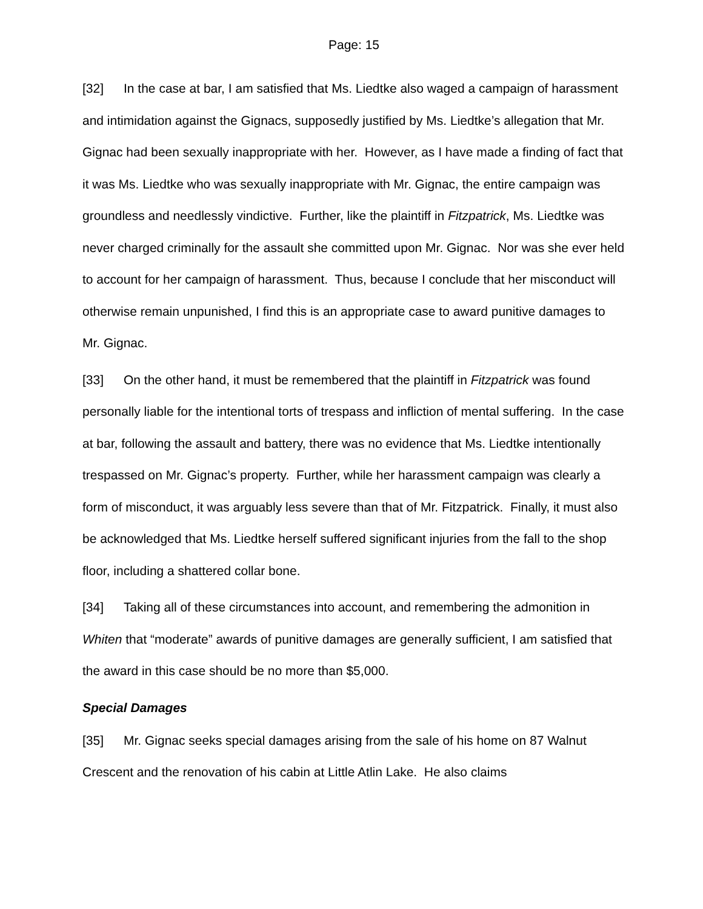Page: 15
[32] In the case at bar, I am satisfied that Ms. Liedtke also waged a campaign of harassment and intimidation against the Gignacs, supposedly justified by Ms. Liedtke’s allegation that Mr. Gignac had been sexually inappropriate with her. However, as I have made a finding of fact that it was Ms. Liedtke who was sexually inappropriate with Mr. Gignac, the entire campaign was groundless and needlessly vindictive. Further, like the plaintiff in Fitzpatrick, Ms. Liedtke was never charged criminally for the assault she committed upon Mr. Gignac. Nor was she ever held to account for her campaign of harassment. Thus, because I conclude that her misconduct will otherwise remain unpunished, I find this is an appropriate case to award punitive damages to Mr. Gignac.
[33] On the other hand, it must be remembered that the plaintiff in Fitzpatrick was found personally liable for the intentional torts of trespass and infliction of mental suffering. In the case at bar, following the assault and battery, there was no evidence that Ms. Liedtke intentionally trespassed on Mr. Gignac’s property. Further, while her harassment campaign was clearly a form of misconduct, it was arguably less severe than that of Mr. Fitzpatrick. Finally, it must also be acknowledged that Ms. Liedtke herself suffered significant injuries from the fall to the shop floor, including a shattered collar bone.
[34] Taking all of these circumstances into account, and remembering the admonition in Whiten that “moderate” awards of punitive damages are generally sufficient, I am satisfied that the award in this case should be no more than $5,000.
Special Damages
[35] Mr. Gignac seeks special damages arising from the sale of his home on 87 Walnut Crescent and the renovation of his cabin at Little Atlin Lake. He also claims